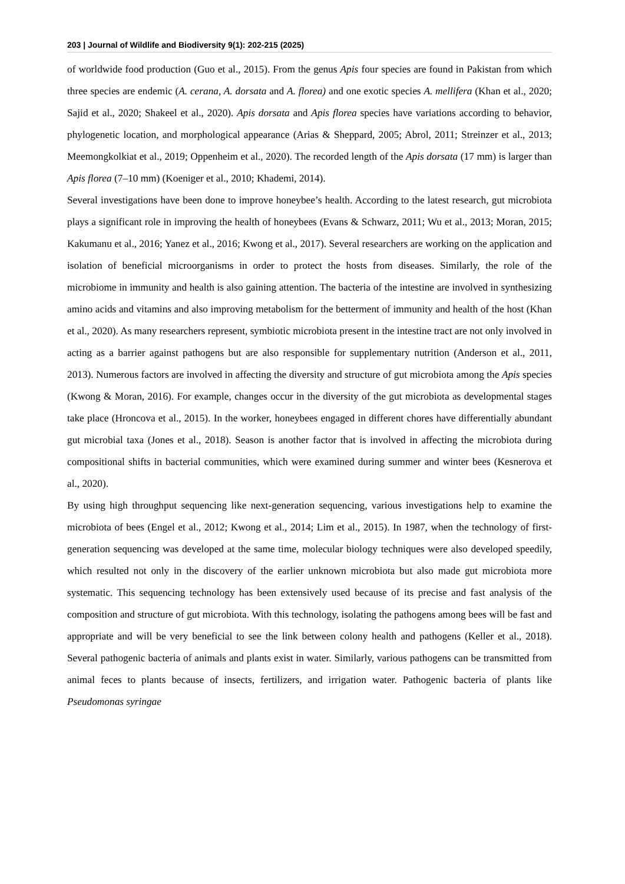203 | Journal of Wildlife and Biodiversity 9(1): 202-215 (2025)
of worldwide food production (Guo et al., 2015). From the genus Apis four species are found in Pakistan from which three species are endemic (A. cerana, A. dorsata and A. florea) and one exotic species A. mellifera (Khan et al., 2020; Sajid et al., 2020; Shakeel et al., 2020). Apis dorsata and Apis florea species have variations according to behavior, phylogenetic location, and morphological appearance (Arias & Sheppard, 2005; Abrol, 2011; Streinzer et al., 2013; Meemongkolkiat et al., 2019; Oppenheim et al., 2020). The recorded length of the Apis dorsata (17 mm) is larger than Apis florea (7–10 mm) (Koeniger et al., 2010; Khademi, 2014).
Several investigations have been done to improve honeybee’s health. According to the latest research, gut microbiota plays a significant role in improving the health of honeybees (Evans & Schwarz, 2011; Wu et al., 2013; Moran, 2015; Kakumanu et al., 2016; Yanez et al., 2016; Kwong et al., 2017). Several researchers are working on the application and isolation of beneficial microorganisms in order to protect the hosts from diseases. Similarly, the role of the microbiome in immunity and health is also gaining attention. The bacteria of the intestine are involved in synthesizing amino acids and vitamins and also improving metabolism for the betterment of immunity and health of the host (Khan et al., 2020). As many researchers represent, symbiotic microbiota present in the intestine tract are not only involved in acting as a barrier against pathogens but are also responsible for supplementary nutrition (Anderson et al., 2011, 2013). Numerous factors are involved in affecting the diversity and structure of gut microbiota among the Apis species (Kwong & Moran, 2016). For example, changes occur in the diversity of the gut microbiota as developmental stages take place (Hroncova et al., 2015). In the worker, honeybees engaged in different chores have differentially abundant gut microbial taxa (Jones et al., 2018). Season is another factor that is involved in affecting the microbiota during compositional shifts in bacterial communities, which were examined during summer and winter bees (Kesnerova et al., 2020).
By using high throughput sequencing like next-generation sequencing, various investigations help to examine the microbiota of bees (Engel et al., 2012; Kwong et al., 2014; Lim et al., 2015). In 1987, when the technology of first-generation sequencing was developed at the same time, molecular biology techniques were also developed speedily, which resulted not only in the discovery of the earlier unknown microbiota but also made gut microbiota more systematic. This sequencing technology has been extensively used because of its precise and fast analysis of the composition and structure of gut microbiota. With this technology, isolating the pathogens among bees will be fast and appropriate and will be very beneficial to see the link between colony health and pathogens (Keller et al., 2018). Several pathogenic bacteria of animals and plants exist in water. Similarly, various pathogens can be transmitted from animal feces to plants because of insects, fertilizers, and irrigation water. Pathogenic bacteria of plants like Pseudomonas syringae